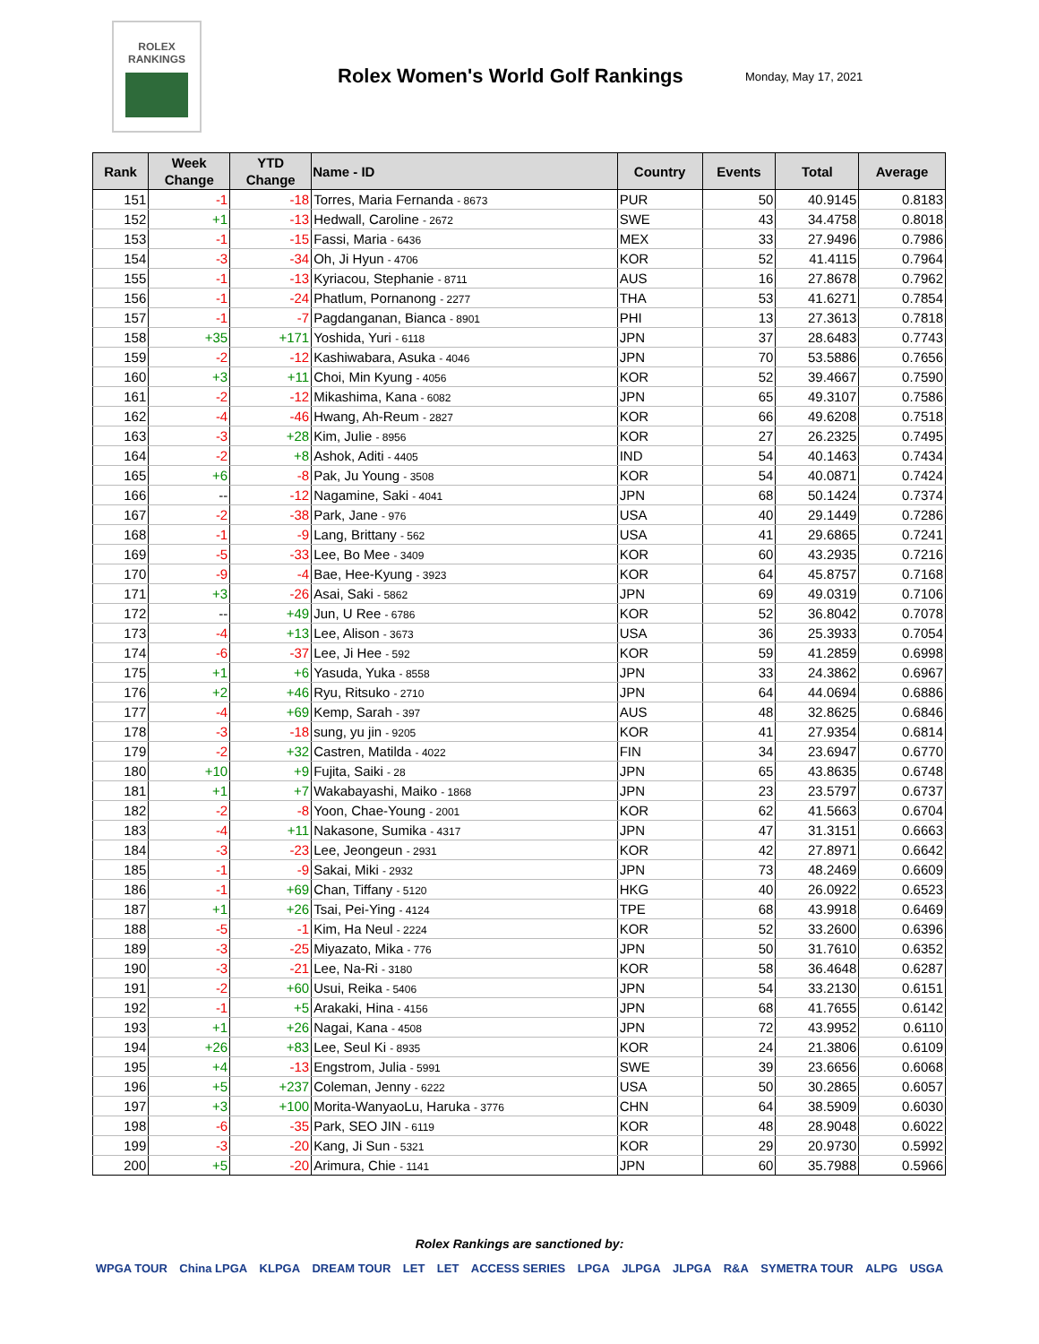ROLEX
RANKINGS
Rolex Women's World Golf Rankings
Monday, May 17, 2021
| Rank | Week Change | YTD Change | Name - ID | Country | Events | Total | Average |
| --- | --- | --- | --- | --- | --- | --- | --- |
| 151 | -1 | -18 | Torres, Maria Fernanda - 8673 | PUR | 50 | 40.9145 | 0.8183 |
| 152 | +1 | -13 | Hedwall, Caroline - 2672 | SWE | 43 | 34.4758 | 0.8018 |
| 153 | -1 | -15 | Fassi, Maria - 6436 | MEX | 33 | 27.9496 | 0.7986 |
| 154 | -3 | -34 | Oh, Ji Hyun - 4706 | KOR | 52 | 41.4115 | 0.7964 |
| 155 | -1 | -13 | Kyriacou, Stephanie - 8711 | AUS | 16 | 27.8678 | 0.7962 |
| 156 | -1 | -24 | Phatlum, Pornanong - 2277 | THA | 53 | 41.6271 | 0.7854 |
| 157 | -1 | -7 | Pagdanganan, Bianca - 8901 | PHI | 13 | 27.3613 | 0.7818 |
| 158 | +35 | +171 | Yoshida, Yuri - 6118 | JPN | 37 | 28.6483 | 0.7743 |
| 159 | -2 | -12 | Kashiwabara, Asuka - 4046 | JPN | 70 | 53.5886 | 0.7656 |
| 160 | +3 | +11 | Choi, Min Kyung - 4056 | KOR | 52 | 39.4667 | 0.7590 |
| 161 | -2 | -12 | Mikashima, Kana - 6082 | JPN | 65 | 49.3107 | 0.7586 |
| 162 | -4 | -46 | Hwang, Ah-Reum - 2827 | KOR | 66 | 49.6208 | 0.7518 |
| 163 | -3 | +28 | Kim, Julie - 8956 | KOR | 27 | 26.2325 | 0.7495 |
| 164 | -2 | +8 | Ashok, Aditi - 4405 | IND | 54 | 40.1463 | 0.7434 |
| 165 | +6 | -8 | Pak, Ju Young - 3508 | KOR | 54 | 40.0871 | 0.7424 |
| 166 | -- | -12 | Nagamine, Saki - 4041 | JPN | 68 | 50.1424 | 0.7374 |
| 167 | -2 | -38 | Park, Jane - 976 | USA | 40 | 29.1449 | 0.7286 |
| 168 | -1 | -9 | Lang, Brittany - 562 | USA | 41 | 29.6865 | 0.7241 |
| 169 | -5 | -33 | Lee, Bo Mee - 3409 | KOR | 60 | 43.2935 | 0.7216 |
| 170 | -9 | -4 | Bae, Hee-Kyung - 3923 | KOR | 64 | 45.8757 | 0.7168 |
| 171 | +3 | -26 | Asai, Saki - 5862 | JPN | 69 | 49.0319 | 0.7106 |
| 172 | -- | +49 | Jun, U Ree - 6786 | KOR | 52 | 36.8042 | 0.7078 |
| 173 | -4 | +13 | Lee, Alison - 3673 | USA | 36 | 25.3933 | 0.7054 |
| 174 | -6 | -37 | Lee, Ji Hee - 592 | KOR | 59 | 41.2859 | 0.6998 |
| 175 | +1 | +6 | Yasuda, Yuka - 8558 | JPN | 33 | 24.3862 | 0.6967 |
| 176 | +2 | +46 | Ryu, Ritsuko - 2710 | JPN | 64 | 44.0694 | 0.6886 |
| 177 | -4 | +69 | Kemp, Sarah - 397 | AUS | 48 | 32.8625 | 0.6846 |
| 178 | -3 | -18 | sung, yu jin - 9205 | KOR | 41 | 27.9354 | 0.6814 |
| 179 | -2 | +32 | Castren, Matilda - 4022 | FIN | 34 | 23.6947 | 0.6770 |
| 180 | +10 | +9 | Fujita, Saiki - 28 | JPN | 65 | 43.8635 | 0.6748 |
| 181 | +1 | +7 | Wakabayashi, Maiko - 1868 | JPN | 23 | 23.5797 | 0.6737 |
| 182 | -2 | -8 | Yoon, Chae-Young - 2001 | KOR | 62 | 41.5663 | 0.6704 |
| 183 | -4 | +11 | Nakasone, Sumika - 4317 | JPN | 47 | 31.3151 | 0.6663 |
| 184 | -3 | -23 | Lee, Jeongeun - 2931 | KOR | 42 | 27.8971 | 0.6642 |
| 185 | -1 | -9 | Sakai, Miki - 2932 | JPN | 73 | 48.2469 | 0.6609 |
| 186 | -1 | +69 | Chan, Tiffany - 5120 | HKG | 40 | 26.0922 | 0.6523 |
| 187 | +1 | +26 | Tsai, Pei-Ying - 4124 | TPE | 68 | 43.9918 | 0.6469 |
| 188 | -5 | -1 | Kim, Ha Neul - 2224 | KOR | 52 | 33.2600 | 0.6396 |
| 189 | -3 | -25 | Miyazato, Mika - 776 | JPN | 50 | 31.7610 | 0.6352 |
| 190 | -3 | -21 | Lee, Na-Ri - 3180 | KOR | 58 | 36.4648 | 0.6287 |
| 191 | -2 | +60 | Usui, Reika - 5406 | JPN | 54 | 33.2130 | 0.6151 |
| 192 | -1 | +5 | Arakaki, Hina - 4156 | JPN | 68 | 41.7655 | 0.6142 |
| 193 | +1 | +26 | Nagai, Kana - 4508 | JPN | 72 | 43.9952 | 0.6110 |
| 194 | +26 | +83 | Lee, Seul Ki - 8935 | KOR | 24 | 21.3806 | 0.6109 |
| 195 | +4 | -13 | Engstrom, Julia - 5991 | SWE | 39 | 23.6656 | 0.6068 |
| 196 | +5 | +237 | Coleman, Jenny - 6222 | USA | 50 | 30.2865 | 0.6057 |
| 197 | +3 | +100 | Morita-WanyaoLu, Haruka - 3776 | CHN | 64 | 38.5909 | 0.6030 |
| 198 | -6 | -35 | Park, SEO JIN - 6119 | KOR | 48 | 28.9048 | 0.6022 |
| 199 | -3 | -20 | Kang, Ji Sun - 5321 | KOR | 29 | 20.9730 | 0.5992 |
| 200 | +5 | -20 | Arimura, Chie - 1141 | JPN | 60 | 35.7988 | 0.5966 |
Rolex Rankings are sanctioned by:
WPGA TOUR China LPGA KLPGA DREAM TOUR LET LET ACCESS SERIES LPGA JLPGA JLPGA R&A SYMETRA TOUR ALPG USGA